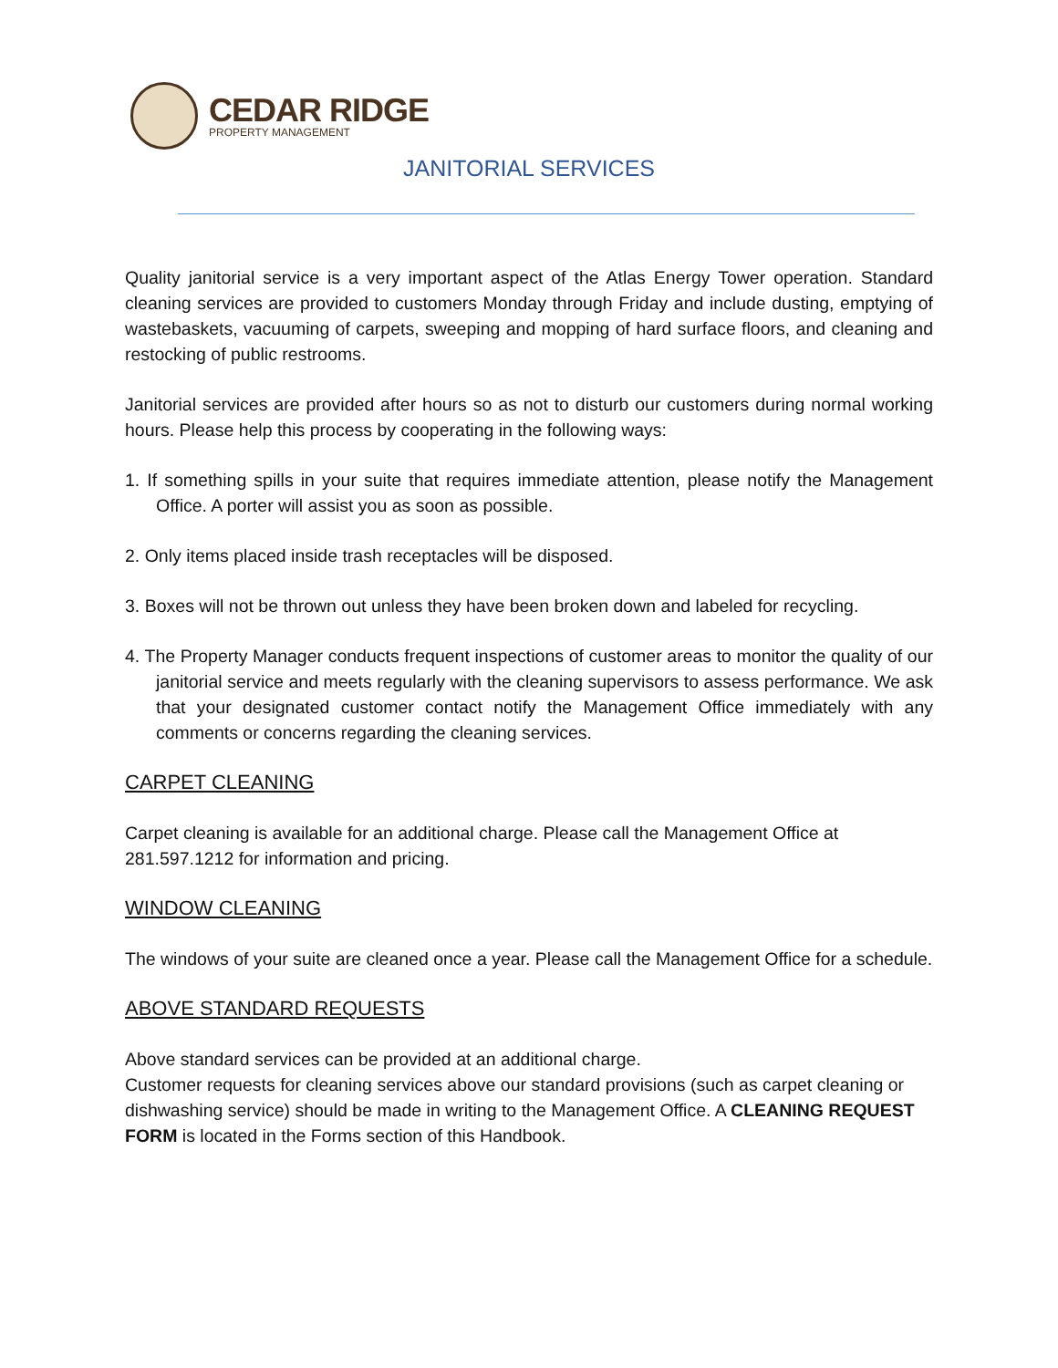CEDAR RIDGE
PROPERTY MANAGEMENT
JANITORIAL SERVICES
Quality janitorial service is a very important aspect of the Atlas Energy Tower operation. Standard cleaning services are provided to customers Monday through Friday and include dusting, emptying of wastebaskets, vacuuming of carpets, sweeping and mopping of hard surface floors, and cleaning and restocking of public restrooms.
Janitorial services are provided after hours so as not to disturb our customers during normal working hours. Please help this process by cooperating in the following ways:
1. If something spills in your suite that requires immediate attention, please notify the Management Office. A porter will assist you as soon as possible.
2. Only items placed inside trash receptacles will be disposed.
3. Boxes will not be thrown out unless they have been broken down and labeled for recycling.
4. The Property Manager conducts frequent inspections of customer areas to monitor the quality of our janitorial service and meets regularly with the cleaning supervisors to assess performance. We ask that your designated customer contact notify the Management Office immediately with any comments or concerns regarding the cleaning services.
CARPET CLEANING
Carpet cleaning is available for an additional charge. Please call the Management Office at 281.597.1212 for information and pricing.
WINDOW CLEANING
The windows of your suite are cleaned once a year. Please call the Management Office for a schedule.
ABOVE STANDARD REQUESTS
Above standard services can be provided at an additional charge.
Customer requests for cleaning services above our standard provisions (such as carpet cleaning or dishwashing service) should be made in writing to the Management Office. A CLEANING REQUEST FORM is located in the Forms section of this Handbook.